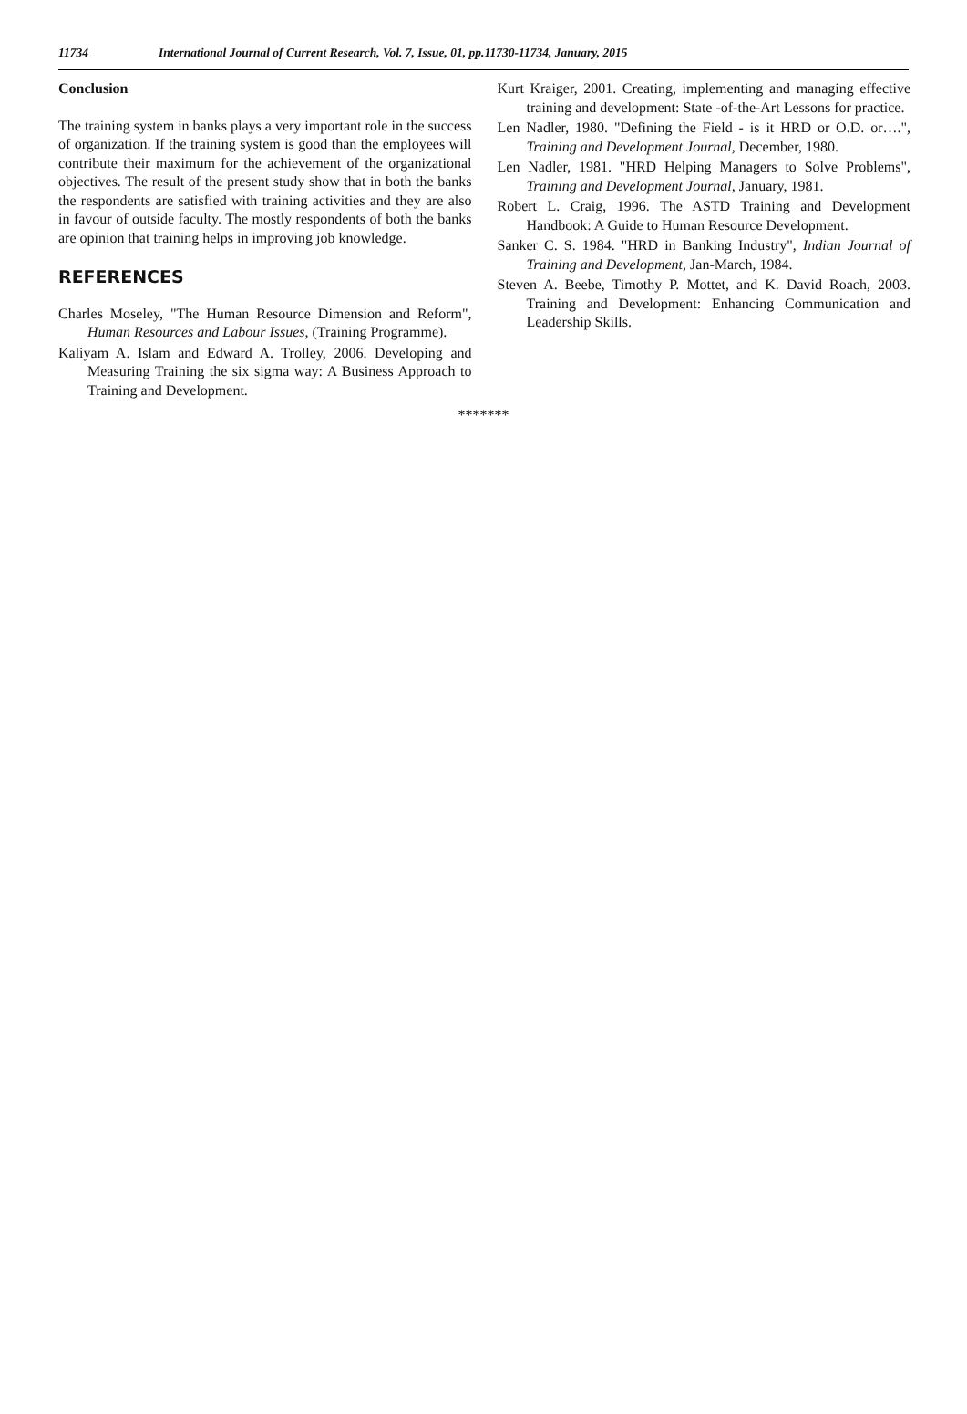11734 International Journal of Current Research, Vol. 7, Issue, 01, pp.11730-11734, January, 2015
Conclusion
The training system in banks plays a very important role in the success of organization. If the training system is good than the employees will contribute their maximum for the achievement of the organizational objectives. The result of the present study show that in both the banks the respondents are satisfied with training activities and they are also in favour of outside faculty. The mostly respondents of both the banks are opinion that training helps in improving job knowledge.
REFERENCES
Charles Moseley, "The Human Resource Dimension and Reform", Human Resources and Labour Issues, (Training Programme).
Kaliyam A. Islam and Edward A. Trolley, 2006. Developing and Measuring Training the six sigma way: A Business Approach to Training and Development.
Kurt Kraiger, 2001. Creating, implementing and managing effective training and development: State -of-the-Art Lessons for practice.
Len Nadler, 1980. "Defining the Field - is it HRD or O.D. or….", Training and Development Journal, December, 1980.
Len Nadler, 1981. "HRD Helping Managers to Solve Problems", Training and Development Journal, January, 1981.
Robert L. Craig, 1996. The ASTD Training and Development Handbook: A Guide to Human Resource Development.
Sanker C. S. 1984. "HRD in Banking Industry", Indian Journal of Training and Development, Jan-March, 1984.
Steven A. Beebe, Timothy P. Mottet, and K. David Roach, 2003. Training and Development: Enhancing Communication and Leadership Skills.
*******